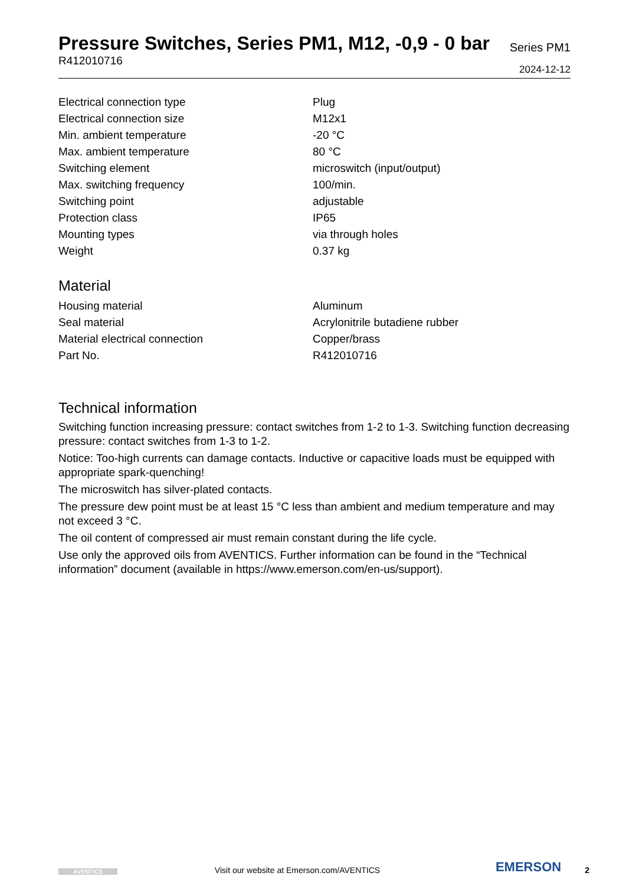Pressure Switches, Series PM1, M12, -0,9 - 0 bar
R412010716
Series PM1
2024-12-12
| Electrical connection type | Plug |
| Electrical connection size | M12x1 |
| Min. ambient temperature | -20 °C |
| Max. ambient temperature | 80 °C |
| Switching element | microswitch (input/output) |
| Max. switching frequency | 100/min. |
| Switching point | adjustable |
| Protection class | IP65 |
| Mounting types | via through holes |
| Weight | 0.37 kg |
Material
| Housing material | Aluminum |
| Seal material | Acrylonitrile butadiene rubber |
| Material electrical connection | Copper/brass |
| Part No. | R412010716 |
Technical information
Switching function increasing pressure: contact switches from 1-2 to 1-3. Switching function decreasing pressure: contact switches from 1-3 to 1-2.
Notice: Too-high currents can damage contacts. Inductive or capacitive loads must be equipped with appropriate spark-quenching!
The microswitch has silver-plated contacts.
The pressure dew point must be at least 15 °C less than ambient and medium temperature and may not exceed 3 °C.
The oil content of compressed air must remain constant during the life cycle.
Use only the approved oils from AVENTICS. Further information can be found in the “Technical information” document (available in https://www.emerson.com/en-us/support).
AVENTICS
Visit our website at Emerson.com/AVENTICS
EMERSON
2